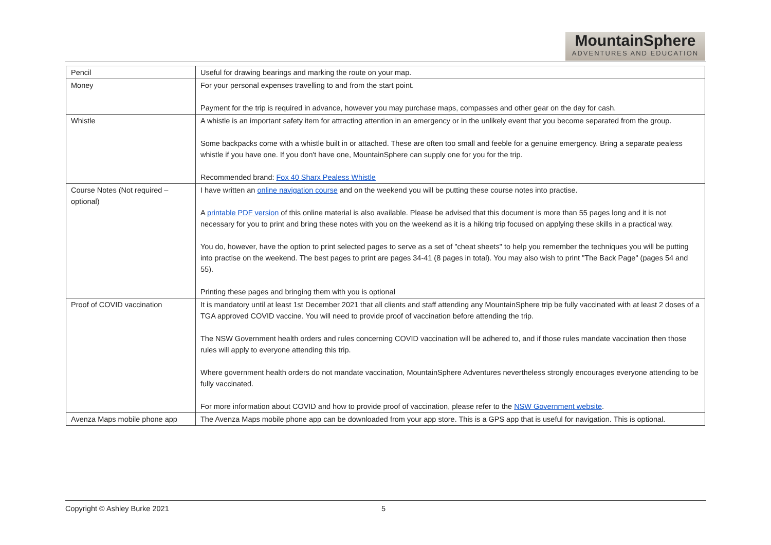MountainSphere
ADVENTURES AND EDUCATION
| Pencil | Useful for drawing bearings and marking the route on your map. |
| Money | For your personal expenses travelling to and from the start point. Payment for the trip is required in advance, however you may purchase maps, compasses and other gear on the day for cash. |
| Whistle | A whistle is an important safety item for attracting attention in an emergency or in the unlikely event that you become separated from the group. Some backpacks come with a whistle built in or attached. These are often too small and feeble for a genuine emergency. Bring a separate pealess whistle if you have one. If you don't have one, MountainSphere can supply one for you for the trip. Recommended brand: Fox 40 Sharx Pealess Whistle |
| Course Notes (Not required – optional) | I have written an online navigation course and on the weekend you will be putting these course notes into practise. A printable PDF version of this online material is also available. Please be advised that this document is more than 55 pages long and it is not necessary for you to print and bring these notes with you on the weekend as it is a hiking trip focused on applying these skills in a practical way. You do, however, have the option to print selected pages to serve as a set of "cheat sheets" to help you remember the techniques you will be putting into practise on the weekend. The best pages to print are pages 34-41 (8 pages in total). You may also wish to print "The Back Page" (pages 54 and 55). Printing these pages and bringing them with you is optional |
| Proof of COVID vaccination | It is mandatory until at least 1st December 2021 that all clients and staff attending any MountainSphere trip be fully vaccinated with at least 2 doses of a TGA approved COVID vaccine. You will need to provide proof of vaccination before attending the trip. The NSW Government health orders and rules concerning COVID vaccination will be adhered to, and if those rules mandate vaccination then those rules will apply to everyone attending this trip. Where government health orders do not mandate vaccination, MountainSphere Adventures nevertheless strongly encourages everyone attending to be fully vaccinated. For more information about COVID and how to provide proof of vaccination, please refer to the NSW Government website . |
| Avenza Maps mobile phone app | The Avenza Maps mobile phone app can be downloaded from your app store. This is a GPS app that is useful for navigation. This is optional. |
Copyright © Ashley Burke 2021 5